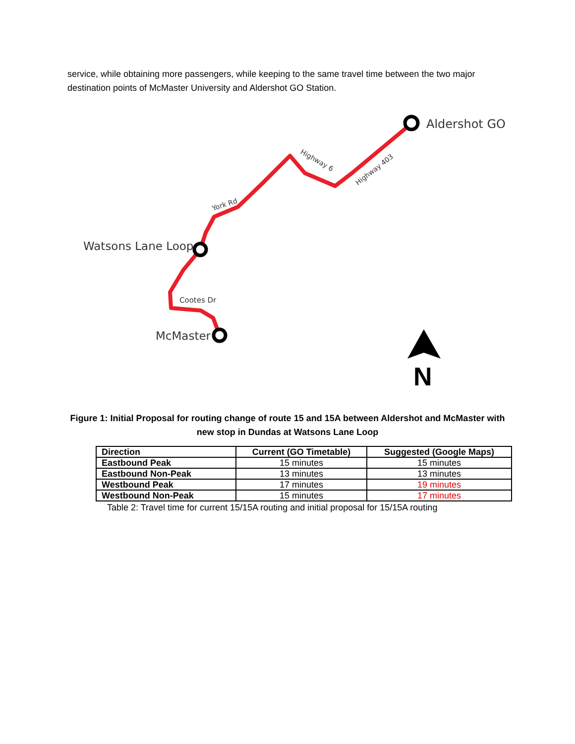service, while obtaining more passengers, while keeping to the same travel time between the two major destination points of McMaster University and Aldershot GO Station.
Aldershot GO
Watsons Lane Loop
McMaster
Cootes Dr
York Rd
Highway 6
Highway 403
N
Figure 1: Initial Proposal for routing change of route 15 and 15A between Aldershot and McMaster with new stop in Dundas at Watsons Lane Loop
| Direction | Current (GO Timetable) | Suggested (Google Maps) |
| --- | --- | --- |
| Eastbound Peak | 15 minutes | 15 minutes |
| Eastbound Non-Peak | 13 minutes | 13 minutes |
| Westbound Peak | 17 minutes | 19 minutes |
| Westbound Non-Peak | 15 minutes | 17 minutes |
Table 2: Travel time for current 15/15A routing and initial proposal for 15/15A routing